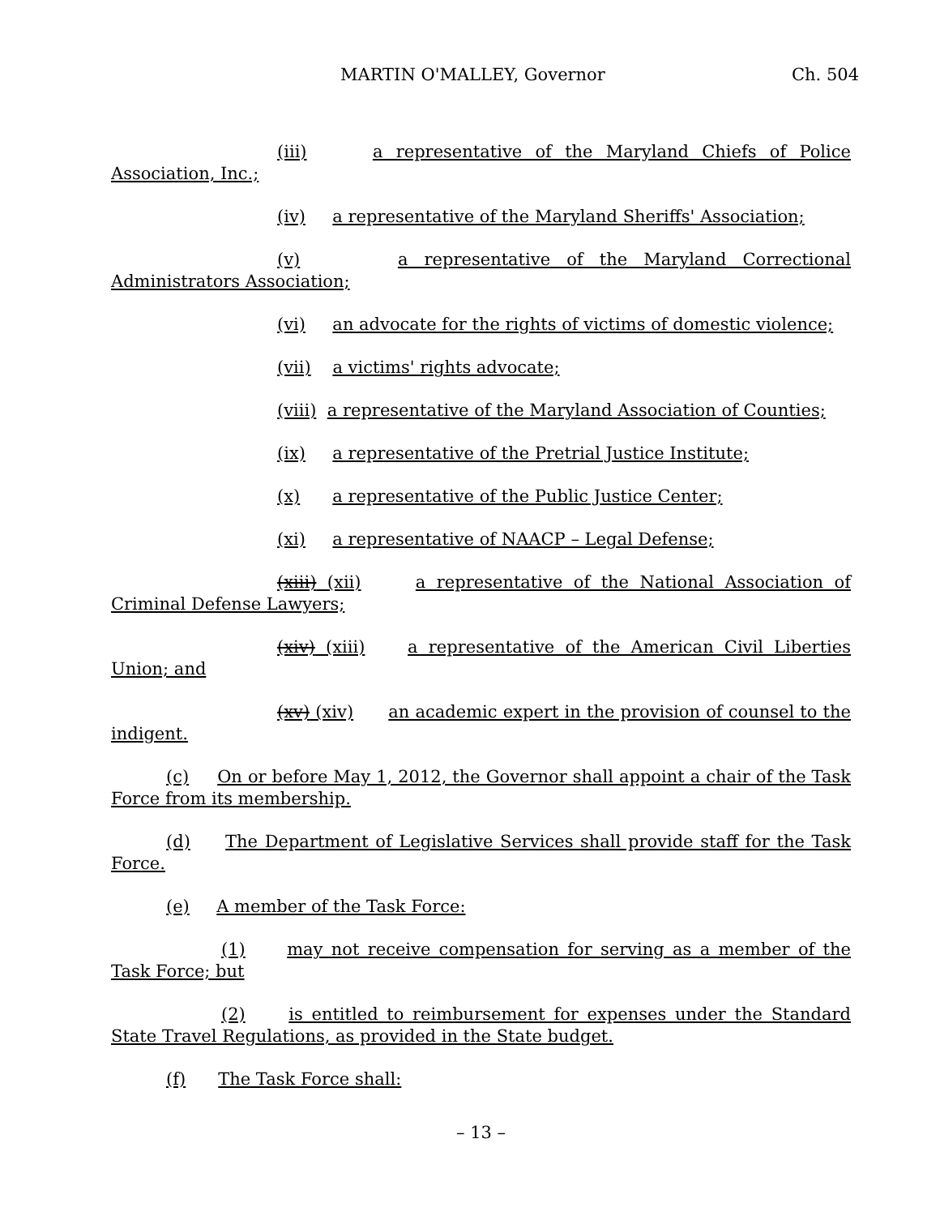MARTIN O'MALLEY, Governor Ch. 504
(iii) a representative of the Maryland Chiefs of Police Association, Inc.;
(iv) a representative of the Maryland Sheriffs' Association;
(v) a representative of the Maryland Correctional Administrators Association;
(vi) an advocate for the rights of victims of domestic violence;
(vii) a victims' rights advocate;
(viii) a representative of the Maryland Association of Counties;
(ix) a representative of the Pretrial Justice Institute;
(x) a representative of the Public Justice Center;
(xi) a representative of NAACP – Legal Defense;
(xiii) (xii) a representative of the National Association of Criminal Defense Lawyers;
(xiv) (xiii) a representative of the American Civil Liberties Union; and
(xv) (xiv) an academic expert in the provision of counsel to the indigent.
(c) On or before May 1, 2012, the Governor shall appoint a chair of the Task Force from its membership.
(d) The Department of Legislative Services shall provide staff for the Task Force.
(e) A member of the Task Force:
(1) may not receive compensation for serving as a member of the Task Force; but
(2) is entitled to reimbursement for expenses under the Standard State Travel Regulations, as provided in the State budget.
(f) The Task Force shall:
– 13 –